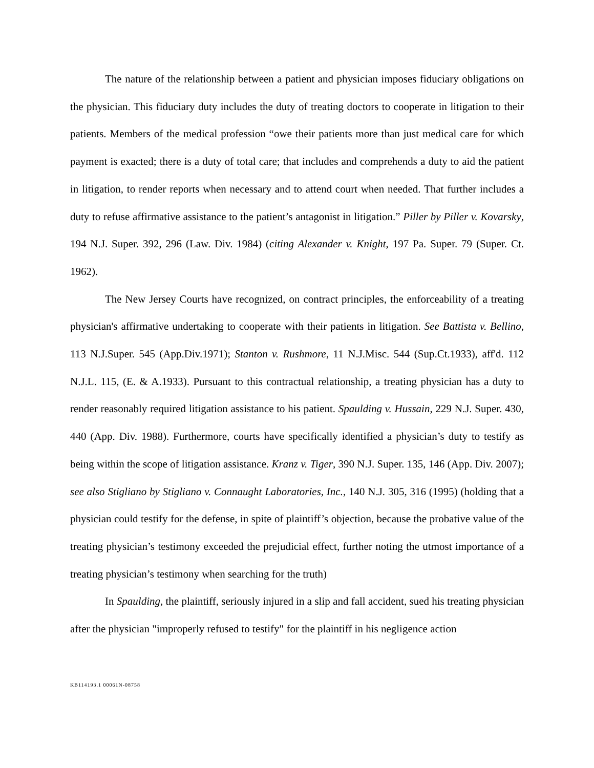The nature of the relationship between a patient and physician imposes fiduciary obligations on the physician. This fiduciary duty includes the duty of treating doctors to cooperate in litigation to their patients. Members of the medical profession “owe their patients more than just medical care for which payment is exacted; there is a duty of total care; that includes and comprehends a duty to aid the patient in litigation, to render reports when necessary and to attend court when needed. That further includes a duty to refuse affirmative assistance to the patient’s antagonist in litigation.” Piller by Piller v. Kovarsky, 194 N.J. Super. 392, 296 (Law. Div. 1984) (citing Alexander v. Knight, 197 Pa. Super. 79 (Super. Ct. 1962).
The New Jersey Courts have recognized, on contract principles, the enforceability of a treating physician's affirmative undertaking to cooperate with their patients in litigation. See Battista v. Bellino, 113 N.J.Super. 545 (App.Div.1971); Stanton v. Rushmore, 11 N.J.Misc. 544 (Sup.Ct.1933), aff'd. 112 N.J.L. 115, (E. & A.1933). Pursuant to this contractual relationship, a treating physician has a duty to render reasonably required litigation assistance to his patient. Spaulding v. Hussain, 229 N.J. Super. 430, 440 (App. Div. 1988). Furthermore, courts have specifically identified a physician’s duty to testify as being within the scope of litigation assistance. Kranz v. Tiger, 390 N.J. Super. 135, 146 (App. Div. 2007); see also Stigliano by Stigliano v. Connaught Laboratories, Inc., 140 N.J. 305, 316 (1995) (holding that a physician could testify for the defense, in spite of plaintiff’s objection, because the probative value of the treating physician’s testimony exceeded the prejudicial effect, further noting the utmost importance of a treating physician’s testimony when searching for the truth)
In Spaulding, the plaintiff, seriously injured in a slip and fall accident, sued his treating physician after the physician "improperly refused to testify" for the plaintiff in his negligence action
KB114193.1 00061N-08758